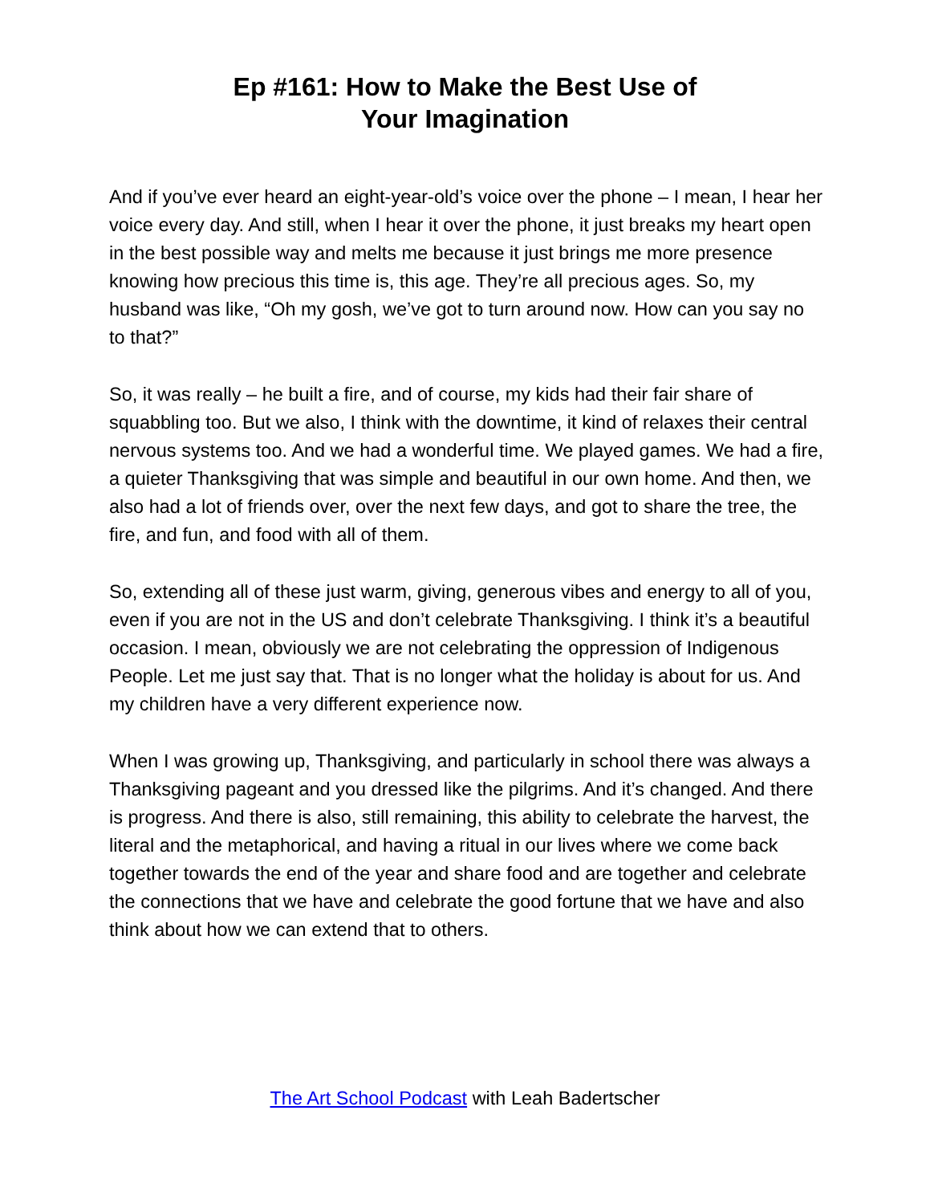Ep #161: How to Make the Best Use of
Your Imagination
And if you’ve ever heard an eight-year-old’s voice over the phone – I mean, I hear her voice every day. And still, when I hear it over the phone, it just breaks my heart open in the best possible way and melts me because it just brings me more presence knowing how precious this time is, this age. They’re all precious ages. So, my husband was like, “Oh my gosh, we’ve got to turn around now. How can you say no to that?”
So, it was really – he built a fire, and of course, my kids had their fair share of squabbling too. But we also, I think with the downtime, it kind of relaxes their central nervous systems too. And we had a wonderful time. We played games. We had a fire, a quieter Thanksgiving that was simple and beautiful in our own home. And then, we also had a lot of friends over, over the next few days, and got to share the tree, the fire, and fun, and food with all of them.
So, extending all of these just warm, giving, generous vibes and energy to all of you, even if you are not in the US and don’t celebrate Thanksgiving. I think it’s a beautiful occasion. I mean, obviously we are not celebrating the oppression of Indigenous People. Let me just say that. That is no longer what the holiday is about for us. And my children have a very different experience now.
When I was growing up, Thanksgiving, and particularly in school there was always a Thanksgiving pageant and you dressed like the pilgrims. And it’s changed. And there is progress. And there is also, still remaining, this ability to celebrate the harvest, the literal and the metaphorical, and having a ritual in our lives where we come back together towards the end of the year and share food and are together and celebrate the connections that we have and celebrate the good fortune that we have and also think about how we can extend that to others.
The Art School Podcast with Leah Badertscher